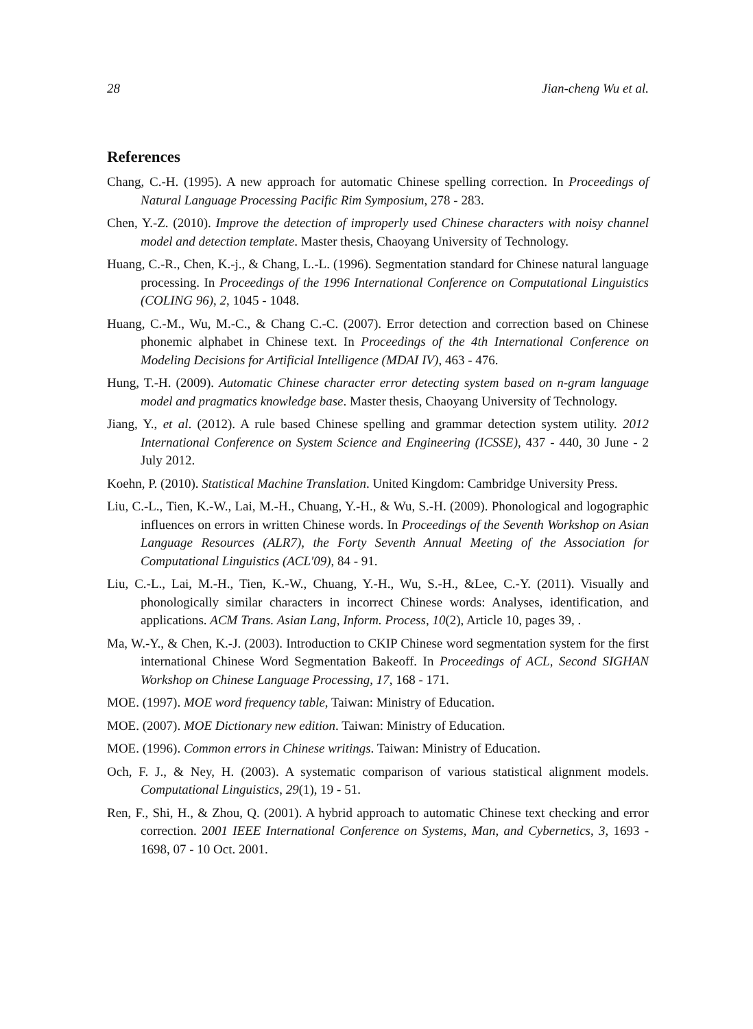28 Jian-cheng Wu et al.
References
Chang, C.-H. (1995). A new approach for automatic Chinese spelling correction. In Proceedings of Natural Language Processing Pacific Rim Symposium, 278 - 283.
Chen, Y.-Z. (2010). Improve the detection of improperly used Chinese characters with noisy channel model and detection template. Master thesis, Chaoyang University of Technology.
Huang, C.-R., Chen, K.-j., & Chang, L.-L. (1996). Segmentation standard for Chinese natural language processing. In Proceedings of the 1996 International Conference on Computational Linguistics (COLING 96), 2, 1045 - 1048.
Huang, C.-M., Wu, M.-C., & Chang C.-C. (2007). Error detection and correction based on Chinese phonemic alphabet in Chinese text. In Proceedings of the 4th International Conference on Modeling Decisions for Artificial Intelligence (MDAI IV), 463 - 476.
Hung, T.-H. (2009). Automatic Chinese character error detecting system based on n-gram language model and pragmatics knowledge base. Master thesis, Chaoyang University of Technology.
Jiang, Y., et al. (2012). A rule based Chinese spelling and grammar detection system utility. 2012 International Conference on System Science and Engineering (ICSSE), 437 - 440, 30 June - 2 July 2012.
Koehn, P. (2010). Statistical Machine Translation. United Kingdom: Cambridge University Press.
Liu, C.-L., Tien, K.-W., Lai, M.-H., Chuang, Y.-H., & Wu, S.-H. (2009). Phonological and logographic influences on errors in written Chinese words. In Proceedings of the Seventh Workshop on Asian Language Resources (ALR7), the Forty Seventh Annual Meeting of the Association for Computational Linguistics (ACL'09), 84 - 91.
Liu, C.-L., Lai, M.-H., Tien, K.-W., Chuang, Y.-H., Wu, S.-H., &Lee, C.-Y. (2011). Visually and phonologically similar characters in incorrect Chinese words: Analyses, identification, and applications. ACM Trans. Asian Lang, Inform. Process, 10(2), Article 10, pages 39, .
Ma, W.-Y., & Chen, K.-J. (2003). Introduction to CKIP Chinese word segmentation system for the first international Chinese Word Segmentation Bakeoff. In Proceedings of ACL, Second SIGHAN Workshop on Chinese Language Processing, 17, 168 - 171.
MOE. (1997). MOE word frequency table, Taiwan: Ministry of Education.
MOE. (2007). MOE Dictionary new edition. Taiwan: Ministry of Education.
MOE. (1996). Common errors in Chinese writings. Taiwan: Ministry of Education.
Och, F. J., & Ney, H. (2003). A systematic comparison of various statistical alignment models. Computational Linguistics, 29(1), 19 - 51.
Ren, F., Shi, H., & Zhou, Q. (2001). A hybrid approach to automatic Chinese text checking and error correction. 2001 IEEE International Conference on Systems, Man, and Cybernetics, 3, 1693 - 1698, 07 - 10 Oct. 2001.